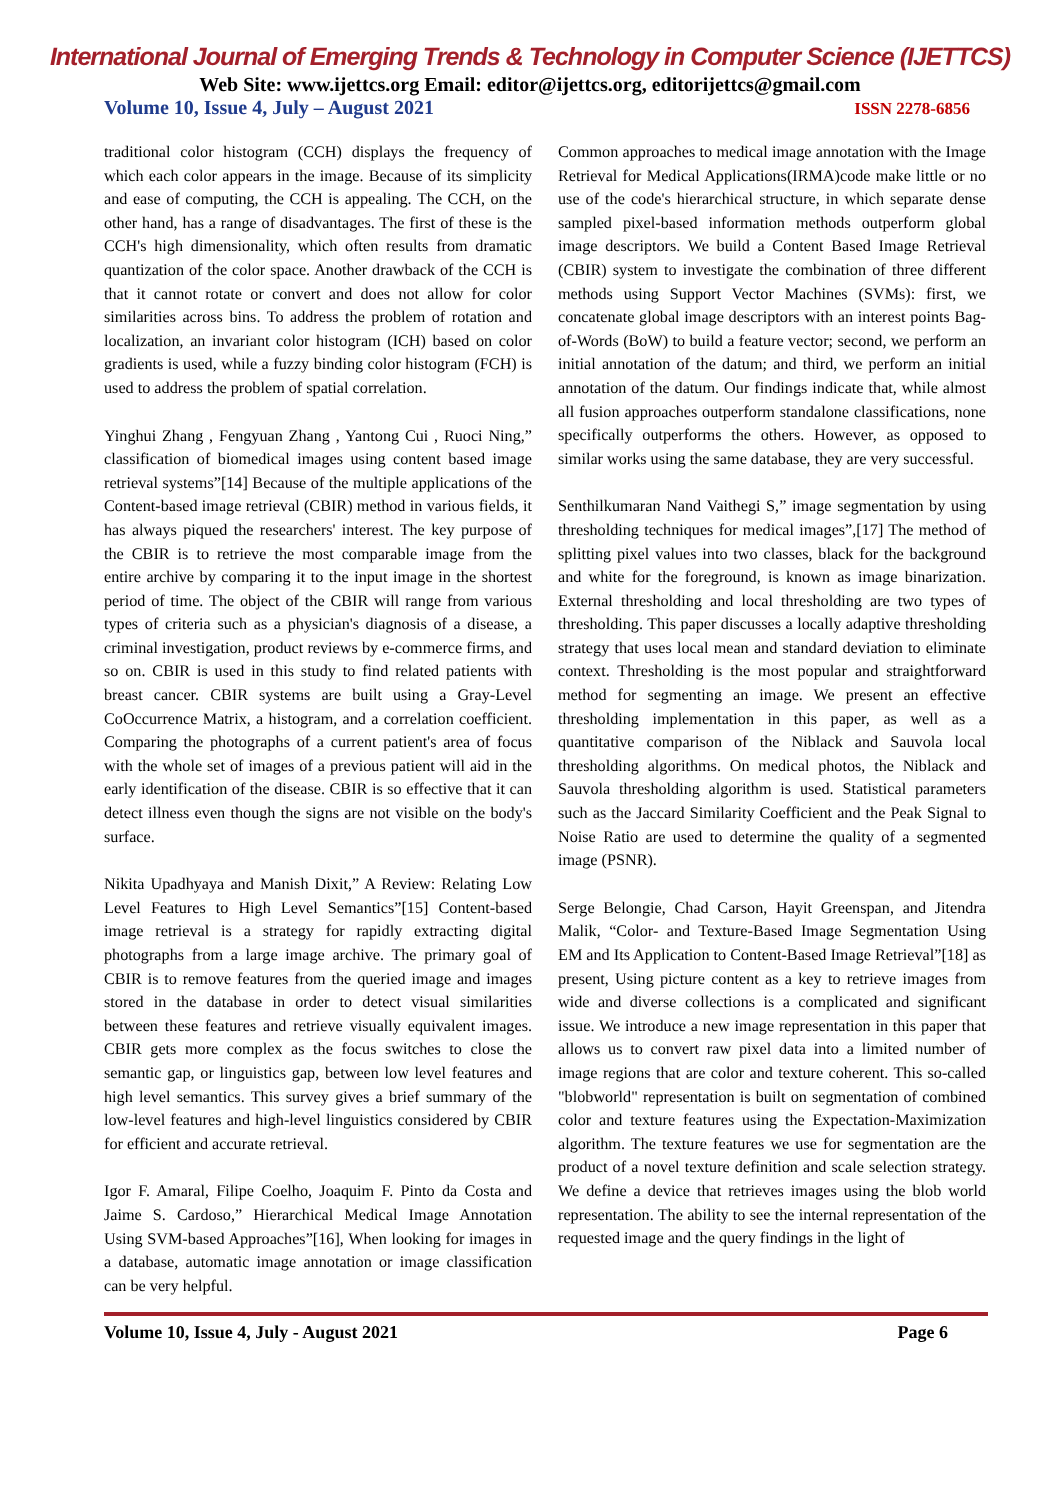International Journal of Emerging Trends & Technology in Computer Science (IJETTCS)
Web Site: www.ijettcs.org Email: editor@ijettcs.org, editorijettcs@gmail.com
Volume 10, Issue 4, July – August 2021 ISSN 2278-6856
traditional color histogram (CCH) displays the frequency of which each color appears in the image. Because of its simplicity and ease of computing, the CCH is appealing. The CCH, on the other hand, has a range of disadvantages. The first of these is the CCH's high dimensionality, which often results from dramatic quantization of the color space. Another drawback of the CCH is that it cannot rotate or convert and does not allow for color similarities across bins. To address the problem of rotation and localization, an invariant color histogram (ICH) based on color gradients is used, while a fuzzy binding color histogram (FCH) is used to address the problem of spatial correlation.
Yinghui Zhang , Fengyuan Zhang , Yantong Cui , Ruoci Ning,” classification of biomedical images using content based image retrieval systems”[14] Because of the multiple applications of the Content-based image retrieval (CBIR) method in various fields, it has always piqued the researchers' interest. The key purpose of the CBIR is to retrieve the most comparable image from the entire archive by comparing it to the input image in the shortest period of time. The object of the CBIR will range from various types of criteria such as a physician's diagnosis of a disease, a criminal investigation, product reviews by e-commerce firms, and so on. CBIR is used in this study to find related patients with breast cancer. CBIR systems are built using a Gray-Level CoOccurrence Matrix, a histogram, and a correlation coefficient. Comparing the photographs of a current patient's area of focus with the whole set of images of a previous patient will aid in the early identification of the disease. CBIR is so effective that it can detect illness even though the signs are not visible on the body's surface.
Nikita Upadhyaya and Manish Dixit,” A Review: Relating Low Level Features to High Level Semantics”[15] Content-based image retrieval is a strategy for rapidly extracting digital photographs from a large image archive. The primary goal of CBIR is to remove features from the queried image and images stored in the database in order to detect visual similarities between these features and retrieve visually equivalent images. CBIR gets more complex as the focus switches to close the semantic gap, or linguistics gap, between low level features and high level semantics. This survey gives a brief summary of the low-level features and high-level linguistics considered by CBIR for efficient and accurate retrieval.
Igor F. Amaral, Filipe Coelho, Joaquim F. Pinto da Costa and Jaime S. Cardoso,” Hierarchical Medical Image Annotation Using SVM-based Approaches”[16], When looking for images in a database, automatic image annotation or image classification can be very helpful.
Common approaches to medical image annotation with the Image Retrieval for Medical Applications(IRMA)code make little or no use of the code's hierarchical structure, in which separate dense sampled pixel-based information methods outperform global image descriptors. We build a Content Based Image Retrieval (CBIR) system to investigate the combination of three different methods using Support Vector Machines (SVMs): first, we concatenate global image descriptors with an interest points Bag-of-Words (BoW) to build a feature vector; second, we perform an initial annotation of the datum; and third, we perform an initial annotation of the datum. Our findings indicate that, while almost all fusion approaches outperform standalone classifications, none specifically outperforms the others. However, as opposed to similar works using the same database, they are very successful.
Senthilkumaran Nand Vaithegi S,” image segmentation by using thresholding techniques for medical images”,[17] The method of splitting pixel values into two classes, black for the background and white for the foreground, is known as image binarization. External thresholding and local thresholding are two types of thresholding. This paper discusses a locally adaptive thresholding strategy that uses local mean and standard deviation to eliminate context. Thresholding is the most popular and straightforward method for segmenting an image. We present an effective thresholding implementation in this paper, as well as a quantitative comparison of the Niblack and Sauvola local thresholding algorithms. On medical photos, the Niblack and Sauvola thresholding algorithm is used. Statistical parameters such as the Jaccard Similarity Coefficient and the Peak Signal to Noise Ratio are used to determine the quality of a segmented image (PSNR).
Serge Belongie, Chad Carson, Hayit Greenspan, and Jitendra Malik, “Color- and Texture-Based Image Segmentation Using EM and Its Application to Content-Based Image Retrieval”[18] as present, Using picture content as a key to retrieve images from wide and diverse collections is a complicated and significant issue. We introduce a new image representation in this paper that allows us to convert raw pixel data into a limited number of image regions that are color and texture coherent. This so-called "blobworld" representation is built on segmentation of combined color and texture features using the Expectation-Maximization algorithm. The texture features we use for segmentation are the product of a novel texture definition and scale selection strategy. We define a device that retrieves images using the blob world representation. The ability to see the internal representation of the requested image and the query findings in the light of
Volume 10, Issue 4, July - August 2021 Page 6